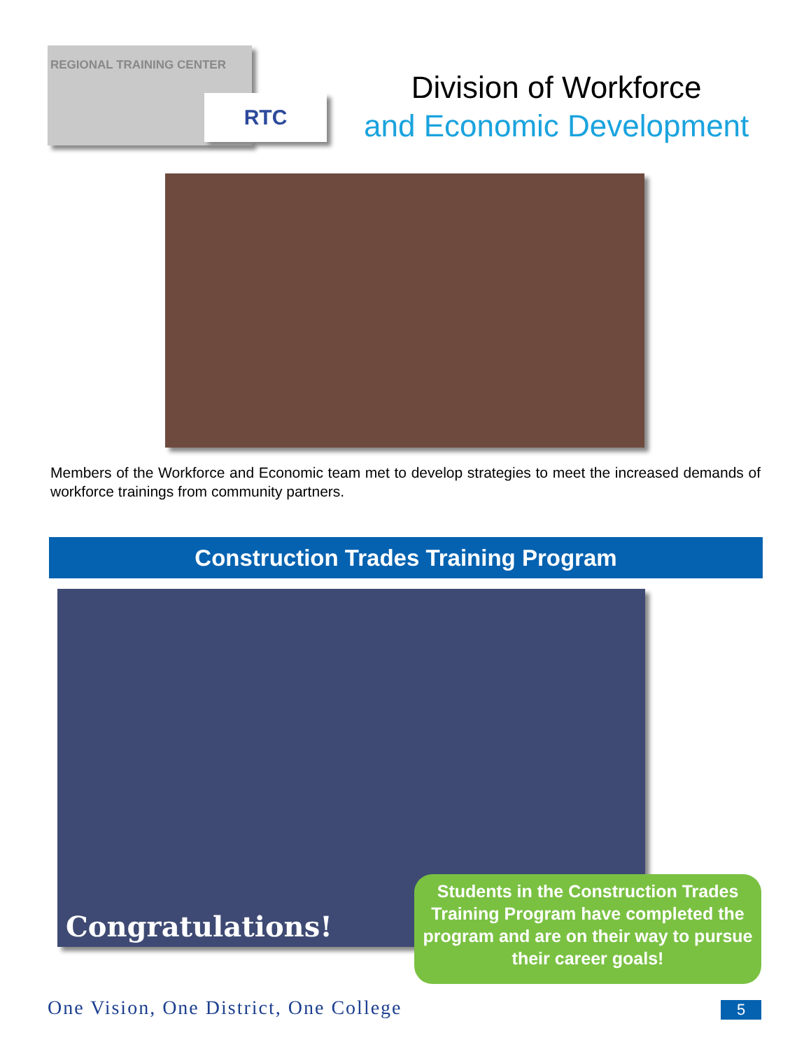REGIONAL TRAINING CENTER
RTC
Division of Workforce
and Economic Development
Members of the Workforce and Economic team met to develop strategies to meet the increased demands of workforce trainings from community partners.
Construction Trades Training Program
Congratulations!
Students in the Construction Trades Training Program have completed the program and are on their way to pursue their career goals!
One Vision, One District, One College
5